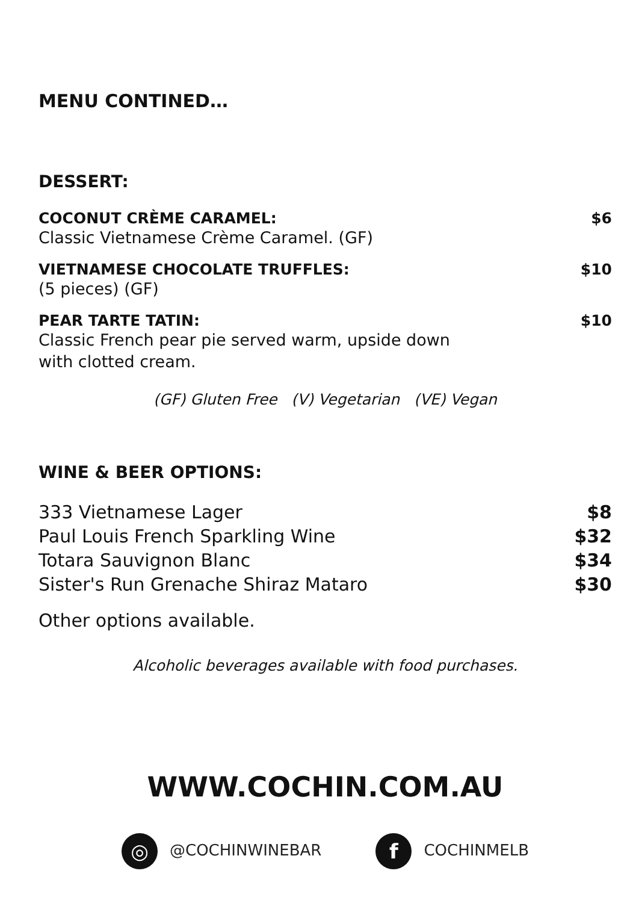MENU CONTINED…
DESSERT:
COCONUT CRÈME CARAMEL: $6
Classic Vietnamese Crème Caramel. (GF)
VIETNAMESE CHOCOLATE TRUFFLES: $10
(5 pieces) (GF)
PEAR TARTE TATIN: $10
Classic French pear pie served warm, upside down
with clotted cream.
(GF) Gluten Free (V) Vegetarian (VE) Vegan
WINE & BEER OPTIONS:
333 Vietnamese Lager $8
Paul Louis French Sparkling Wine $32
Totara Sauvignon Blanc $34
Sister's Run Grenache Shiraz Mataro $30
Other options available.
Alcoholic beverages available with food purchases.
WWW.COCHIN.COM.AU
◎ @COCHINWINEBAR f COCHINMELB